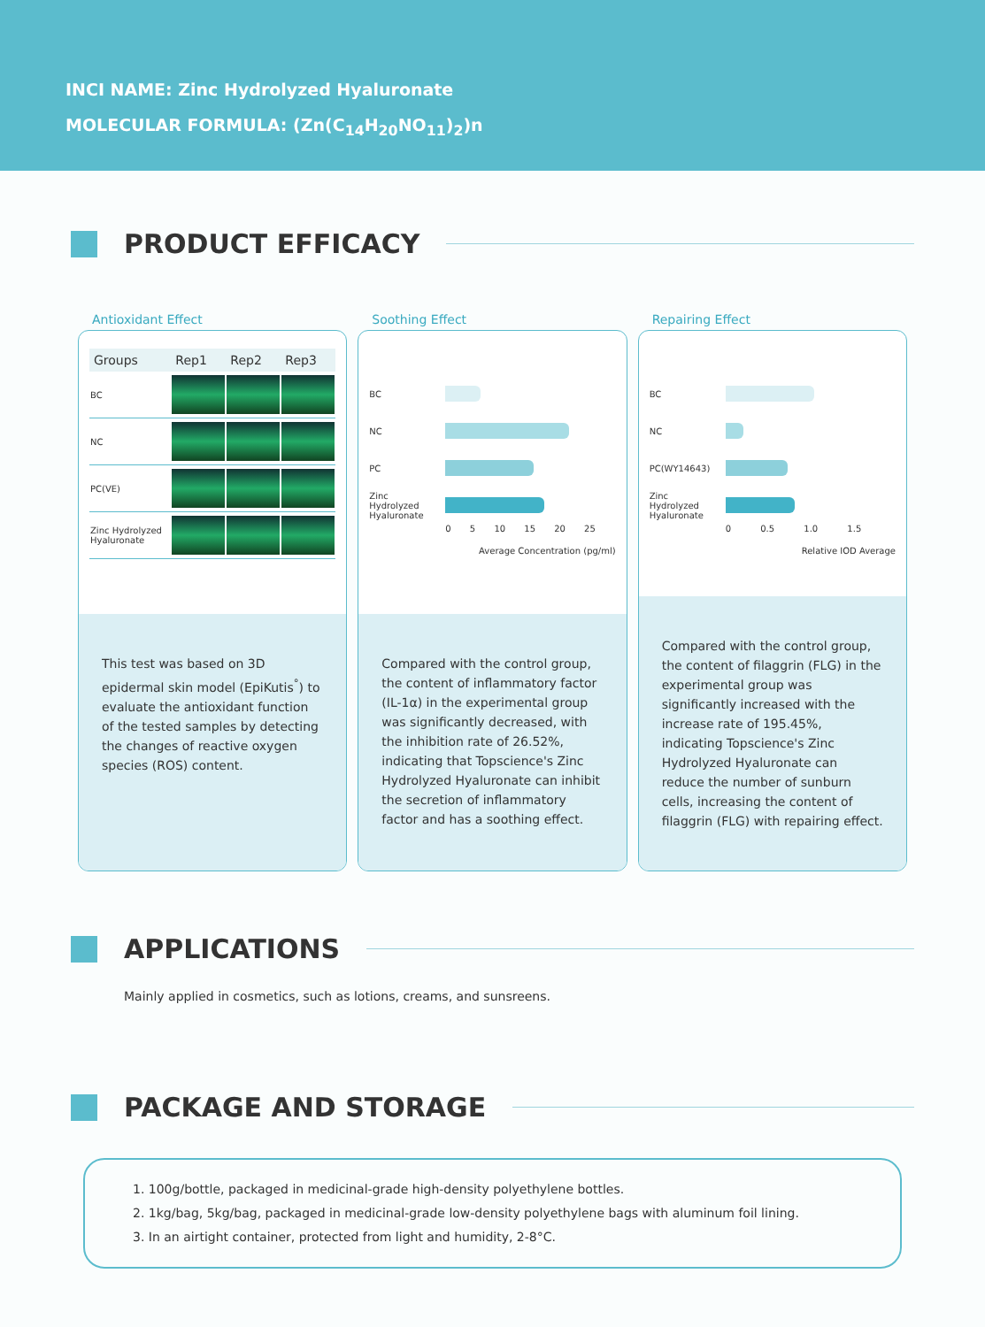INCI NAME: Zinc Hydrolyzed Hyaluronate
MOLECULAR FORMULA: (Zn(C<sub>14</sub>H<sub>20</sub>NO<sub>11</sub>)<sub>2</sub>)n
PRODUCT EFFICACY
Antioxidant Effect
| Groups | Rep1 | Rep2 | Rep3 |
| --- | --- | --- | --- |
| BC | | | |
| NC | | | |
| PC(VE) | | | |
| Zinc Hydrolyzed Hyaluronate | | | |
This test was based on 3D epidermal skin model (EpiKutis<sup>°</sup>) to evaluate the antioxidant function of the tested samples by detecting the changes of reactive oxygen species (ROS) content.
Soothing Effect
BC
NC
PC
Zinc Hydrolyzed Hyaluronate
0 5 10 15 20 25
Average Concentration (pg/ml)
Compared with the control group, the content of inflammatory factor (IL-1α) in the experimental group was significantly decreased, with the inhibition rate of 26.52%, indicating that Topscience's Zinc Hydrolyzed Hyaluronate can inhibit the secretion of inflammatory factor and has a soothing effect.
Repairing Effect
BC
NC
PC(WY14643)
Zinc Hydrolyzed Hyaluronate
0 0.5 1.0 1.5
Relative IOD Average
Compared with the control group, the content of filaggrin (FLG) in the experimental group was significantly increased with the increase rate of 195.45%, indicating Topscience's Zinc Hydrolyzed Hyaluronate can reduce the number of sunburn cells, increasing the content of filaggrin (FLG) with repairing effect.
APPLICATIONS
Mainly applied in cosmetics, such as lotions, creams, and sunsreens.
PACKAGE AND STORAGE
1. 100g/bottle, packaged in medicinal-grade high-density polyethylene bottles.
2. 1kg/bag, 5kg/bag, packaged in medicinal-grade low-density polyethylene bags with aluminum foil lining.
3. In an airtight container, protected from light and humidity, 2-8°C.